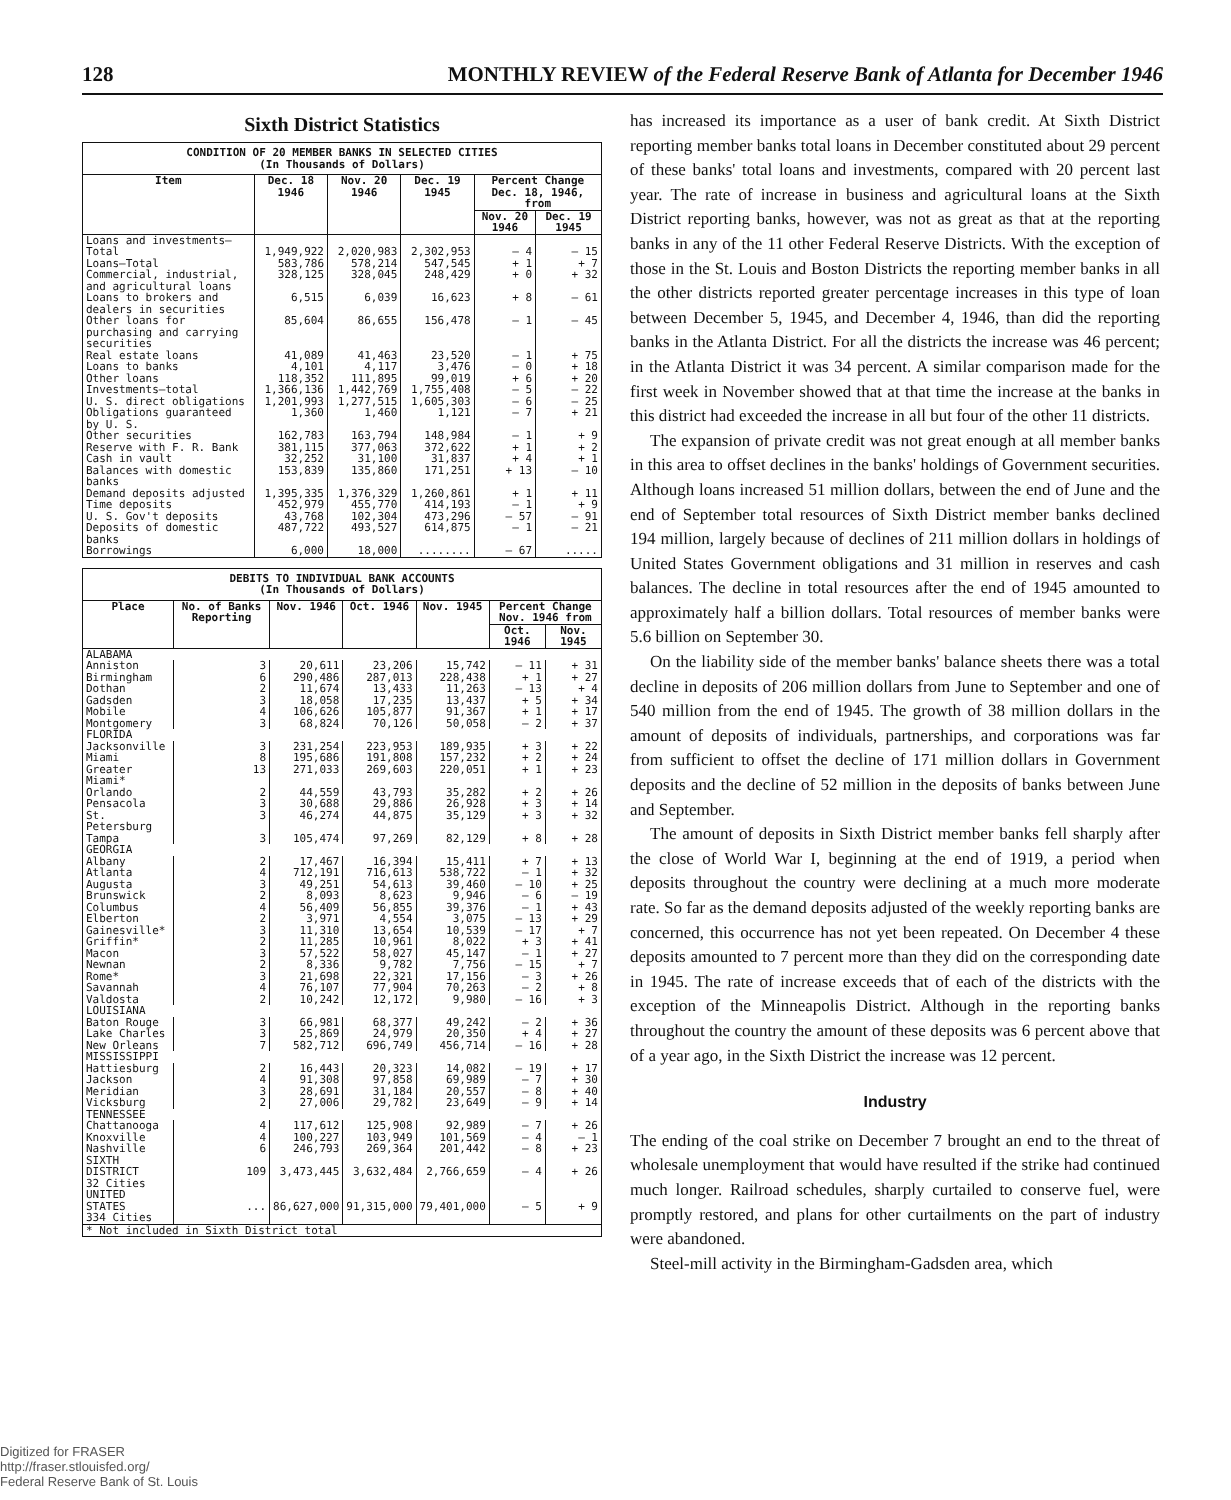128 MONTHLY REVIEW of the Federal Reserve Bank of Atlanta for December 1946
Sixth District Statistics
| CONDITION OF 20 MEMBER BANKS IN SELECTED CITIES (In Thousands of Dollars) | | | | | |
| Item | Dec. 18 1946 | Nov. 20 1946 | Dec. 19 1945 | Percent Change Dec. 18, 1946, from | |
| | | | | Nov. 20 1946 | Dec. 19 1945 |
| Loans and investments— Total | 1,949,922 | 2,020,983 | 2,302,953 | — 4 | — 15 |
| Loans—Total | 583,786 | 578,214 | 547,545 | + 1 | + 7 |
| Commercial, industrial, and agricultural loans | 328,125 | 328,045 | 248,429 | + 0 | + 32 |
| Loans to brokers and dealers in securities | 6,515 | 6,039 | 16,623 | + 8 | — 61 |
| Other loans for purchasing and carrying securities | 85,604 | 86,655 | 156,478 | — 1 | — 45 |
| Real estate loans | 41,089 | 41,463 | 23,520 | — 1 | + 75 |
| Loans to banks | 4,101 | 4,117 | 3,476 | — 0 | + 18 |
| Other loans | 118,352 | 111,895 | 99,019 | + 6 | + 20 |
| Investments—total | 1,366,136 | 1,442,769 | 1,755,408 | — 5 | — 22 |
| U. S. direct obligations | 1,201,993 | 1,277,515 | 1,605,303 | — 6 | — 25 |
| Obligations guaranteed by U. S. | 1,360 | 1,460 | 1,121 | — 7 | + 21 |
| Other securities | 162,783 | 163,794 | 148,984 | — 1 | + 9 |
| Reserve with F. R. Bank | 381,115 | 377,063 | 372,622 | + 1 | + 2 |
| Cash in vault | 32,252 | 31,100 | 31,837 | + 4 | + 1 |
| Balances with domestic banks | 153,839 | 135,860 | 171,251 | + 13 | — 10 |
| Demand deposits adjusted | 1,395,335 | 1,376,329 | 1,260,861 | + 1 | + 11 |
| Time deposits | 452,979 | 455,770 | 414,193 | — 1 | + 9 |
| U. S. Gov't deposits | 43,768 | 102,304 | 473,296 | — 57 | — 91 |
| Deposits of domestic banks | 487,722 | 493,527 | 614,875 | — 1 | — 21 |
| Borrowings | 6,000 | 18,000 | ........ | — 67 | ..... |
| DEBITS TO INDIVIDUAL BANK ACCOUNTS (In Thousands of Dollars) | | | | | | |
| Place | No. of Banks Reporting | Nov. 1946 | Oct. 1946 | Nov. 1945 | Percent Change Nov. 1946 from | |
| | | | | | Oct. 1946 | Nov. 1945 |
| ALABAMA | | | | | | |
| Anniston | 3 | 20,611 | 23,206 | 15,742 | — 11 | + 31 |
| Birmingham | 6 | 290,486 | 287,013 | 228,438 | + 1 | + 27 |
| Dothan | 2 | 11,674 | 13,433 | 11,263 | — 13 | + 4 |
| Gadsden | 3 | 18,058 | 17,235 | 13,437 | + 5 | + 34 |
| Mobile | 4 | 106,626 | 105,877 | 91,367 | + 1 | + 17 |
| Montgomery | 3 | 68,824 | 70,126 | 50,058 | — 2 | + 37 |
| FLORIDA | | | | | | |
| Jacksonville | 3 | 231,254 | 223,953 | 189,935 | + 3 | + 22 |
| Miami | 8 | 195,686 | 191,808 | 157,232 | + 2 | + 24 |
| Greater Miami* | 13 | 271,033 | 269,603 | 220,051 | + 1 | + 23 |
| Orlando | 2 | 44,559 | 43,793 | 35,282 | + 2 | + 26 |
| Pensacola | 3 | 30,688 | 29,886 | 26,928 | + 3 | + 14 |
| St. Petersburg | 3 | 46,274 | 44,875 | 35,129 | + 3 | + 32 |
| Tampa | 3 | 105,474 | 97,269 | 82,129 | + 8 | + 28 |
| GEORGIA | | | | | | |
| Albany | 2 | 17,467 | 16,394 | 15,411 | + 7 | + 13 |
| Atlanta | 4 | 712,191 | 716,613 | 538,722 | — 1 | + 32 |
| Augusta | 3 | 49,251 | 54,613 | 39,460 | — 10 | + 25 |
| Brunswick | 2 | 8,093 | 8,623 | 9,946 | — 6 | — 19 |
| Columbus | 4 | 56,409 | 56,855 | 39,376 | — 1 | + 43 |
| Elberton | 2 | 3,971 | 4,554 | 3,075 | — 13 | + 29 |
| Gainesville* | 3 | 11,310 | 13,654 | 10,539 | — 17 | + 7 |
| Griffin* | 2 | 11,285 | 10,961 | 8,022 | + 3 | + 41 |
| Macon | 3 | 57,522 | 58,027 | 45,147 | — 1 | + 27 |
| Newnan | 2 | 8,336 | 9,782 | 7,756 | — 15 | + 7 |
| Rome* | 3 | 21,698 | 22,321 | 17,156 | — 3 | + 26 |
| Savannah | 4 | 76,107 | 77,904 | 70,263 | — 2 | + 8 |
| Valdosta | 2 | 10,242 | 12,172 | 9,980 | — 16 | + 3 |
| LOUISIANA | | | | | | |
| Baton Rouge | 3 | 66,981 | 68,377 | 49,242 | — 2 | + 36 |
| Lake Charles | 3 | 25,869 | 24,979 | 20,350 | + 4 | + 27 |
| New Orleans | 7 | 582,712 | 696,749 | 456,714 | — 16 | + 28 |
| MISSISSIPPI | | | | | | |
| Hattiesburg | 2 | 16,443 | 20,323 | 14,082 | — 19 | + 17 |
| Jackson | 4 | 91,308 | 97,858 | 69,989 | — 7 | + 30 |
| Meridian | 3 | 28,691 | 31,184 | 20,557 | — 8 | + 40 |
| Vicksburg | 2 | 27,006 | 29,782 | 23,649 | — 9 | + 14 |
| TENNESSEE | | | | | | |
| Chattanooga | 4 | 117,612 | 125,908 | 92,989 | — 7 | + 26 |
| Knoxville | 4 | 100,227 | 103,949 | 101,569 | — 4 | — 1 |
| Nashville | 6 | 246,793 | 269,364 | 201,442 | — 8 | + 23 |
| SIXTH DISTRICT 32 Cities | 109 | 3,473,445 | 3,632,484 | 2,766,659 | — 4 | + 26 |
| UNITED STATES 334 Cities | ... | 86,627,000 | 91,315,000 | 79,401,000 | — 5 | + 9 |
| * Not included in Sixth District total | | | | | | |
has increased its importance as a user of bank credit. At Sixth District reporting member banks total loans in December constituted about 29 percent of these banks' total loans and investments, compared with 20 percent last year. The rate of increase in business and agricultural loans at the Sixth District reporting banks, however, was not as great as that at the reporting banks in any of the 11 other Federal Reserve Districts. With the exception of those in the St. Louis and Boston Districts the reporting member banks in all the other districts reported greater percentage increases in this type of loan between December 5, 1945, and December 4, 1946, than did the reporting banks in the Atlanta District. For all the districts the increase was 46 percent; in the Atlanta District it was 34 percent. A similar comparison made for the first week in November showed that at that time the increase at the banks in this district had exceeded the increase in all but four of the other 11 districts.
The expansion of private credit was not great enough at all member banks in this area to offset declines in the banks' holdings of Government securities. Although loans increased 51 million dollars, between the end of June and the end of September total resources of Sixth District member banks declined 194 million, largely because of declines of 211 million dollars in holdings of United States Government obligations and 31 million in reserves and cash balances. The decline in total resources after the end of 1945 amounted to approximately half a billion dollars. Total resources of member banks were 5.6 billion on September 30.
On the liability side of the member banks' balance sheets there was a total decline in deposits of 206 million dollars from June to September and one of 540 million from the end of 1945. The growth of 38 million dollars in the amount of deposits of individuals, partnerships, and corporations was far from sufficient to offset the decline of 171 million dollars in Government deposits and the decline of 52 million in the deposits of banks between June and September.
The amount of deposits in Sixth District member banks fell sharply after the close of World War I, beginning at the end of 1919, a period when deposits throughout the country were declining at a much more moderate rate. So far as the demand deposits adjusted of the weekly reporting banks are concerned, this occurrence has not yet been repeated. On December 4 these deposits amounted to 7 percent more than they did on the corresponding date in 1945. The rate of increase exceeds that of each of the districts with the exception of the Minneapolis District. Although in the reporting banks throughout the country the amount of these deposits was 6 percent above that of a year ago, in the Sixth District the increase was 12 percent.
Industry
The ending of the coal strike on December 7 brought an end to the threat of wholesale unemployment that would have resulted if the strike had continued much longer. Railroad schedules, sharply curtailed to conserve fuel, were promptly restored, and plans for other curtailments on the part of industry were abandoned.
Steel-mill activity in the Birmingham-Gadsden area, which
Digitized for FRASER
http://fraser.stlouisfed.org/
Federal Reserve Bank of St. Louis